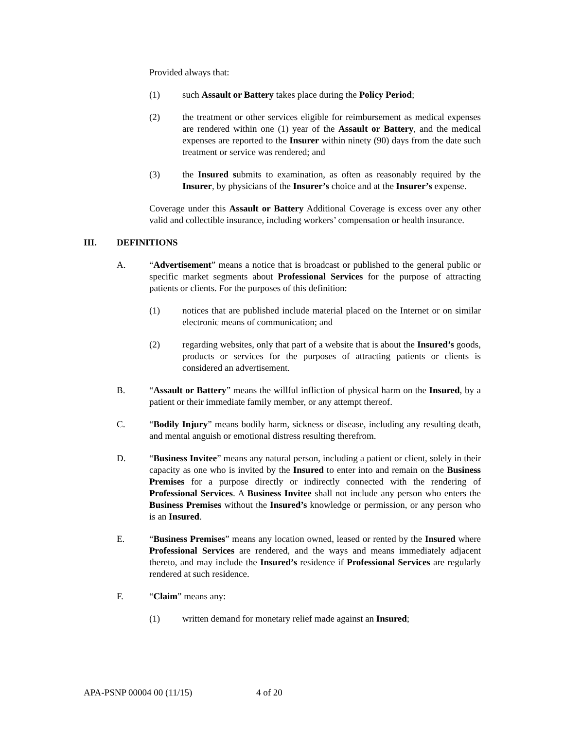Provided always that:
(1) such Assault or Battery takes place during the Policy Period;
(2) the treatment or other services eligible for reimbursement as medical expenses are rendered within one (1) year of the Assault or Battery, and the medical expenses are reported to the Insurer within ninety (90) days from the date such treatment or service was rendered; and
(3) the Insured submits to examination, as often as reasonably required by the Insurer, by physicians of the Insurer’s choice and at the Insurer’s expense.
Coverage under this Assault or Battery Additional Coverage is excess over any other valid and collectible insurance, including workers’ compensation or health insurance.
III. DEFINITIONS
A. “Advertisement” means a notice that is broadcast or published to the general public or specific market segments about Professional Services for the purpose of attracting patients or clients. For the purposes of this definition:
(1) notices that are published include material placed on the Internet or on similar electronic means of communication; and
(2) regarding websites, only that part of a website that is about the Insured’s goods, products or services for the purposes of attracting patients or clients is considered an advertisement.
B. “Assault or Battery” means the willful infliction of physical harm on the Insured, by a patient or their immediate family member, or any attempt thereof.
C. “Bodily Injury” means bodily harm, sickness or disease, including any resulting death, and mental anguish or emotional distress resulting therefrom.
D. “Business Invitee” means any natural person, including a patient or client, solely in their capacity as one who is invited by the Insured to enter into and remain on the Business Premises for a purpose directly or indirectly connected with the rendering of Professional Services. A Business Invitee shall not include any person who enters the Business Premises without the Insured’s knowledge or permission, or any person who is an Insured.
E. “Business Premises” means any location owned, leased or rented by the Insured where Professional Services are rendered, and the ways and means immediately adjacent thereto, and may include the Insured’s residence if Professional Services are regularly rendered at such residence.
F. “Claim” means any:
(1) written demand for monetary relief made against an Insured;
APA-PSNP 00004 00 (11/15) 4 of 20